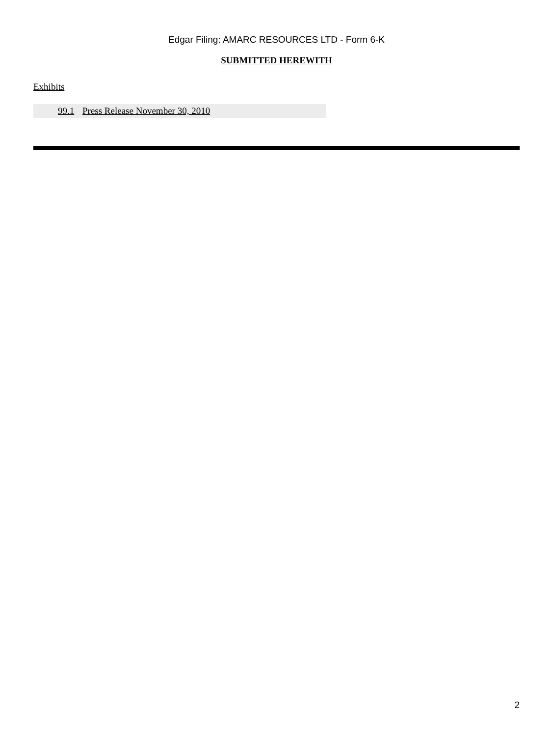Edgar Filing: AMARC RESOURCES LTD - Form 6-K
SUBMITTED HEREWITH
Exhibits
| | 99.1 | | Press Release November 30, 2010 |
2